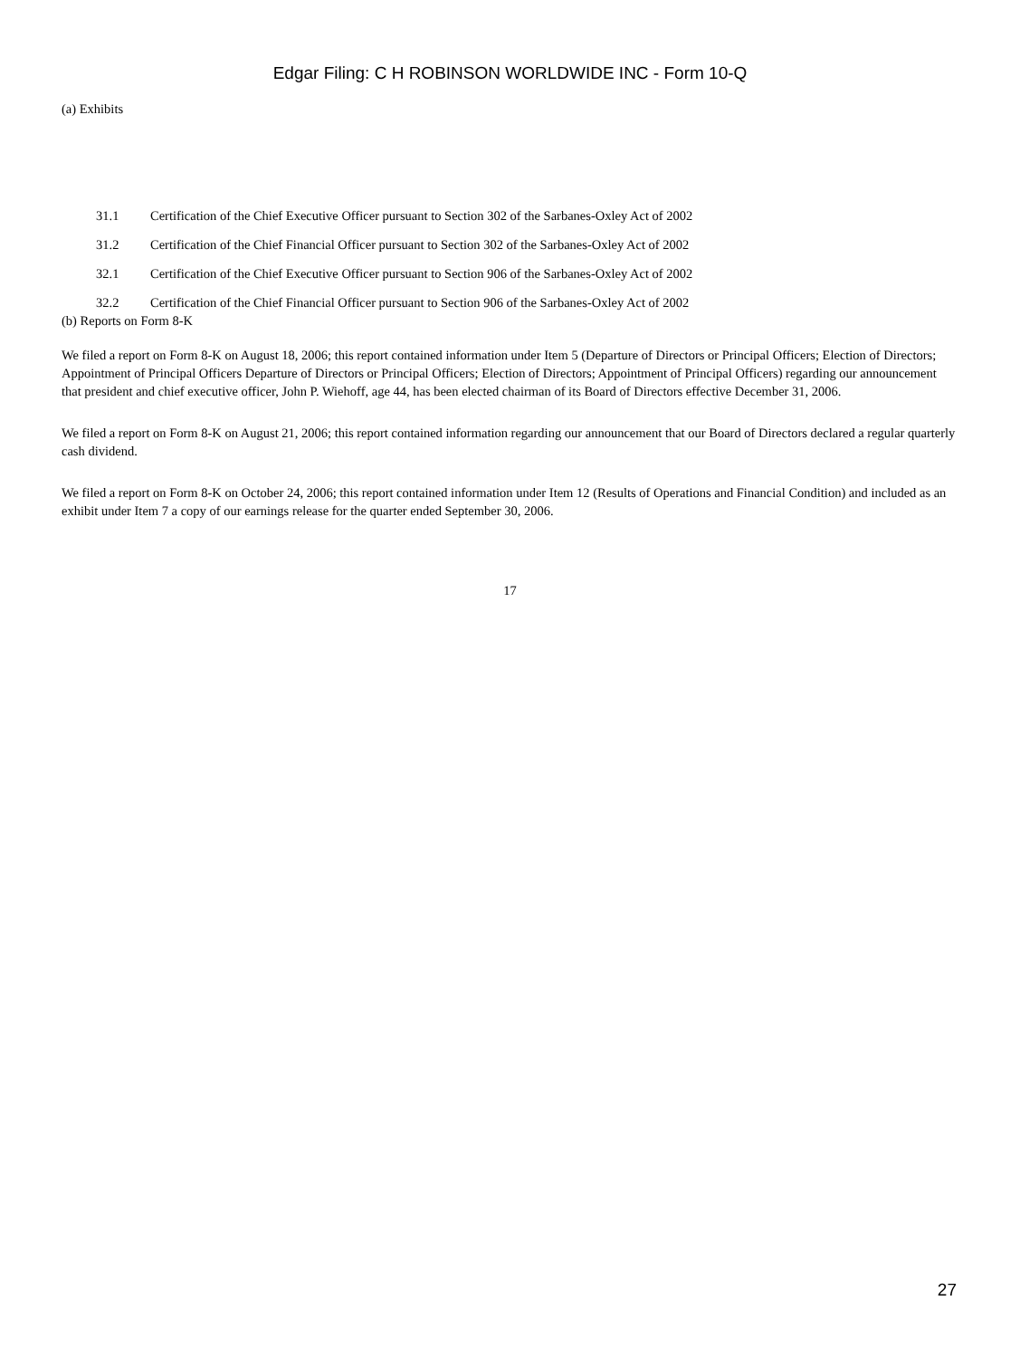Edgar Filing: C H ROBINSON WORLDWIDE INC - Form 10-Q
(a) Exhibits
| 31.1 | Certification of the Chief Executive Officer pursuant to Section 302 of the Sarbanes-Oxley Act of 2002 |
| 31.2 | Certification of the Chief Financial Officer pursuant to Section 302 of the Sarbanes-Oxley Act of 2002 |
| 32.1 | Certification of the Chief Executive Officer pursuant to Section 906 of the Sarbanes-Oxley Act of 2002 |
| 32.2 | Certification of the Chief Financial Officer pursuant to Section 906 of the Sarbanes-Oxley Act of 2002 |
(b) Reports on Form 8-K
We filed a report on Form 8-K on August 18, 2006; this report contained information under Item 5 (Departure of Directors or Principal Officers; Election of Directors; Appointment of Principal Officers Departure of Directors or Principal Officers; Election of Directors; Appointment of Principal Officers) regarding our announcement that president and chief executive officer, John P. Wiehoff, age 44, has been elected chairman of its Board of Directors effective December 31, 2006.
We filed a report on Form 8-K on August 21, 2006; this report contained information regarding our announcement that our Board of Directors declared a regular quarterly cash dividend.
We filed a report on Form 8-K on October 24, 2006; this report contained information under Item 12 (Results of Operations and Financial Condition) and included as an exhibit under Item 7 a copy of our earnings release for the quarter ended September 30, 2006.
17
27